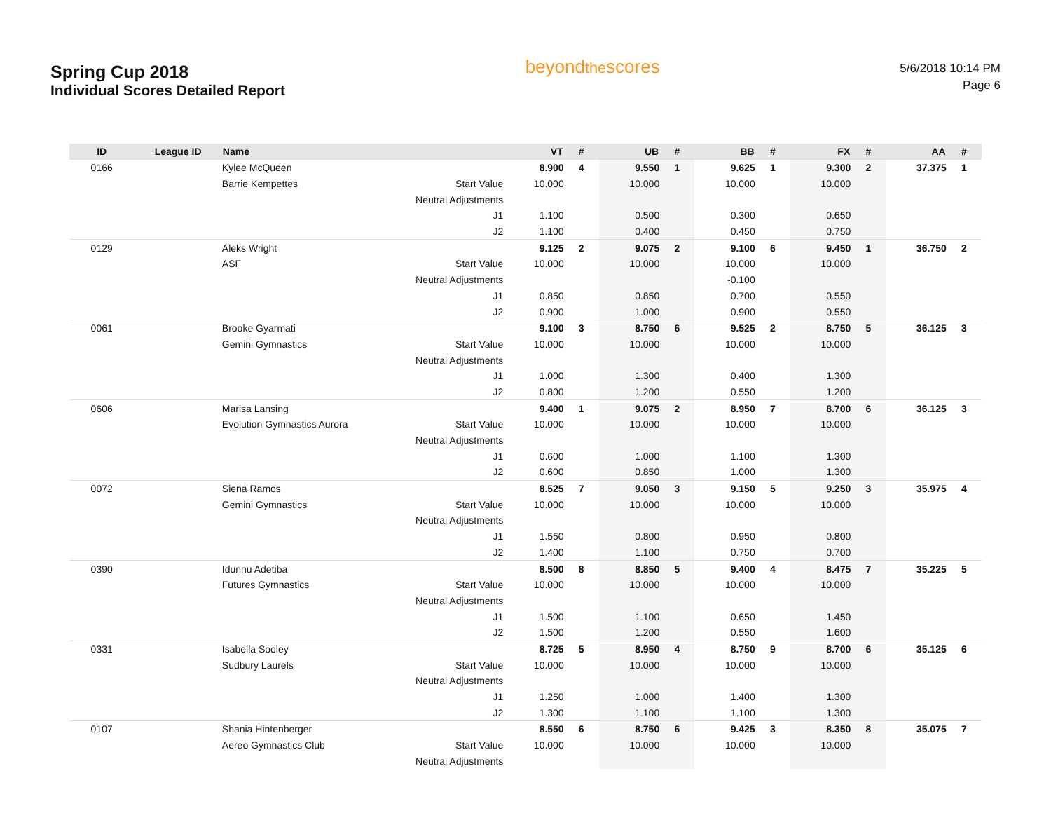Spring Cup 2018
Individual Scores Detailed Report
beyondthescores
5/6/2018 10:14 PM
Page 6
| ID | League ID | Name | | VT | # | UB | # | BB | # | FX | # | AA | # |
| --- | --- | --- | --- | --- | --- | --- | --- | --- | --- | --- | --- | --- | --- |
| 0166 | | Kylee McQueen | | 8.900 | 4 | 9.550 | 1 | 9.625 | 1 | 9.300 | 2 | 37.375 | 1 |
| | | Barrie Kempettes | Start Value | 10.000 | | 10.000 | | 10.000 | | 10.000 | | | |
| | | | Neutral Adjustments | | | | | | | | | | |
| | | | J1 | 1.100 | | 0.500 | | 0.300 | | 0.650 | | | |
| | | | J2 | 1.100 | | 0.400 | | 0.450 | | 0.750 | | | |
| 0129 | | Aleks Wright | | 9.125 | 2 | 9.075 | 2 | 9.100 | 6 | 9.450 | 1 | 36.750 | 2 |
| | | ASF | Start Value | 10.000 | | 10.000 | | 10.000 | | 10.000 | | | |
| | | | Neutral Adjustments | | | | | -0.100 | | | | | |
| | | | J1 | 0.850 | | 0.850 | | 0.700 | | 0.550 | | | |
| | | | J2 | 0.900 | | 1.000 | | 0.900 | | 0.550 | | | |
| 0061 | | Brooke Gyarmati | | 9.100 | 3 | 8.750 | 6 | 9.525 | 2 | 8.750 | 5 | 36.125 | 3 |
| | | Gemini Gymnastics | Start Value | 10.000 | | 10.000 | | 10.000 | | 10.000 | | | |
| | | | Neutral Adjustments | | | | | | | | | | |
| | | | J1 | 1.000 | | 1.300 | | 0.400 | | 1.300 | | | |
| | | | J2 | 0.800 | | 1.200 | | 0.550 | | 1.200 | | | |
| 0606 | | Marisa Lansing | | 9.400 | 1 | 9.075 | 2 | 8.950 | 7 | 8.700 | 6 | 36.125 | 3 |
| | | Evolution Gymnastics Aurora | Start Value | 10.000 | | 10.000 | | 10.000 | | 10.000 | | | |
| | | | Neutral Adjustments | | | | | | | | | | |
| | | | J1 | 0.600 | | 1.000 | | 1.100 | | 1.300 | | | |
| | | | J2 | 0.600 | | 0.850 | | 1.000 | | 1.300 | | | |
| 0072 | | Siena Ramos | | 8.525 | 7 | 9.050 | 3 | 9.150 | 5 | 9.250 | 3 | 35.975 | 4 |
| | | Gemini Gymnastics | Start Value | 10.000 | | 10.000 | | 10.000 | | 10.000 | | | |
| | | | Neutral Adjustments | | | | | | | | | | |
| | | | J1 | 1.550 | | 0.800 | | 0.950 | | 0.800 | | | |
| | | | J2 | 1.400 | | 1.100 | | 0.750 | | 0.700 | | | |
| 0390 | | Idunnu Adetiba | | 8.500 | 8 | 8.850 | 5 | 9.400 | 4 | 8.475 | 7 | 35.225 | 5 |
| | | Futures Gymnastics | Start Value | 10.000 | | 10.000 | | 10.000 | | 10.000 | | | |
| | | | Neutral Adjustments | | | | | | | | | | |
| | | | J1 | 1.500 | | 1.100 | | 0.650 | | 1.450 | | | |
| | | | J2 | 1.500 | | 1.200 | | 0.550 | | 1.600 | | | |
| 0331 | | Isabella Sooley | | 8.725 | 5 | 8.950 | 4 | 8.750 | 9 | 8.700 | 6 | 35.125 | 6 |
| | | Sudbury Laurels | Start Value | 10.000 | | 10.000 | | 10.000 | | 10.000 | | | |
| | | | Neutral Adjustments | | | | | | | | | | |
| | | | J1 | 1.250 | | 1.000 | | 1.400 | | 1.300 | | | |
| | | | J2 | 1.300 | | 1.100 | | 1.100 | | 1.300 | | | |
| 0107 | | Shania Hintenberger | | 8.550 | 6 | 8.750 | 6 | 9.425 | 3 | 8.350 | 8 | 35.075 | 7 |
| | | Aereo Gymnastics Club | Start Value | 10.000 | | 10.000 | | 10.000 | | 10.000 | | | |
| | | | Neutral Adjustments | | | | | | | | | | |